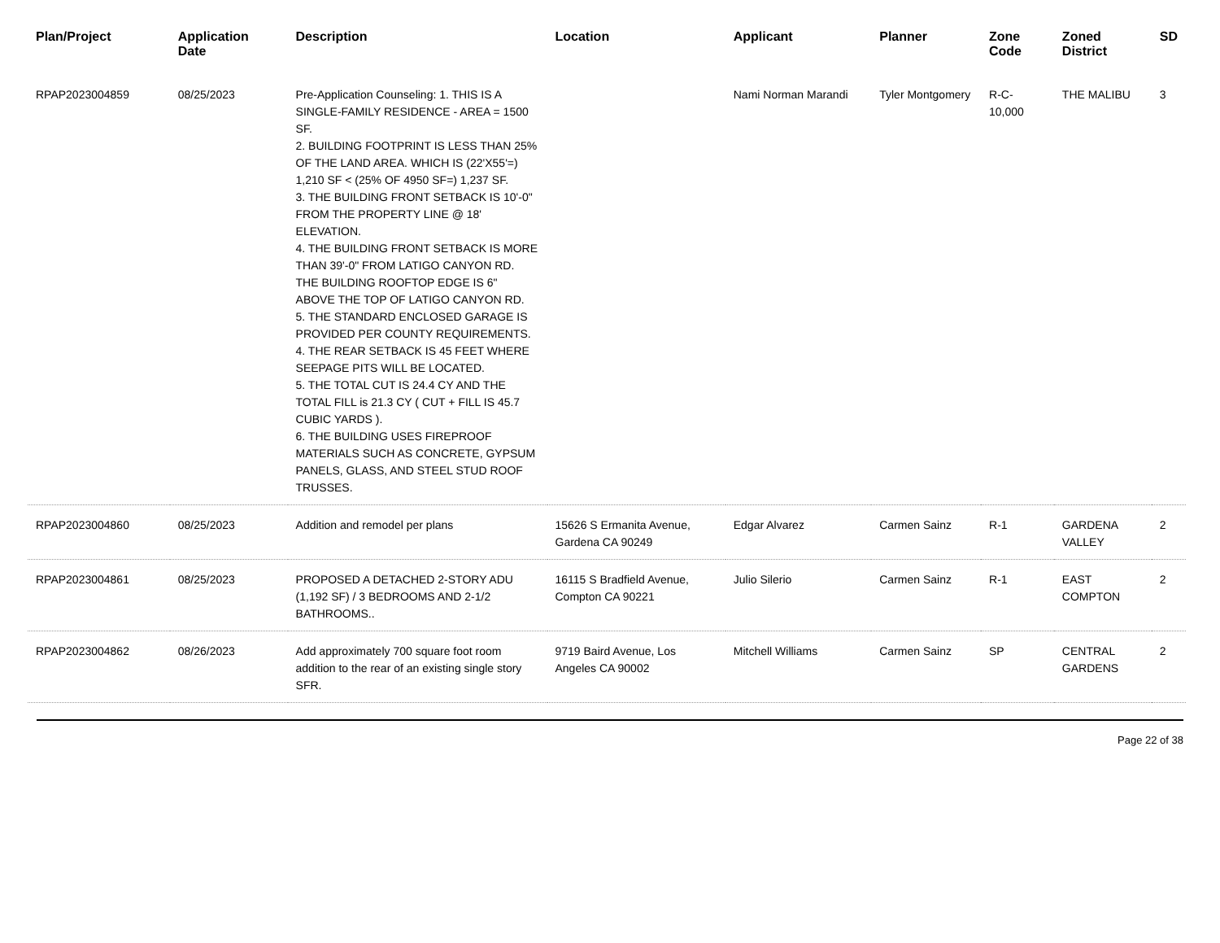| Plan/Project | Application Date | Description | Location | Applicant | Planner | Zone Code | Zoned District | SD |
| --- | --- | --- | --- | --- | --- | --- | --- | --- |
| RPAP2023004859 | 08/25/2023 | Pre-Application Counseling: 1. THIS IS A SINGLE-FAMILY RESIDENCE - AREA = 1500 SF. 2. BUILDING FOOTPRINT IS LESS THAN 25% OF THE LAND AREA. WHICH IS (22'X55'=) 1,210 SF < (25% OF 4950 SF=) 1,237 SF. 3. THE BUILDING FRONT SETBACK IS 10'-0" FROM THE PROPERTY LINE @ 18' ELEVATION. 4. THE BUILDING FRONT SETBACK IS MORE THAN 39'-0" FROM LATIGO CANYON RD. THE BUILDING ROOFTOP EDGE IS 6" ABOVE THE TOP OF LATIGO CANYON RD. 5. THE STANDARD ENCLOSED GARAGE IS PROVIDED PER COUNTY REQUIREMENTS. 4. THE REAR SETBACK IS 45 FEET WHERE SEEPAGE PITS WILL BE LOCATED. 5. THE TOTAL CUT IS 24.4 CY AND THE TOTAL FILL is 21.3 CY ( CUT + FILL IS 45.7 CUBIC YARDS ). 6. THE BUILDING USES FIREPROOF MATERIALS SUCH AS CONCRETE, GYPSUM PANELS, GLASS, AND STEEL STUD ROOF TRUSSES. | | Nami Norman Marandi | Tyler Montgomery | R-C-10,000 | THE MALIBU | 3 |
| RPAP2023004860 | 08/25/2023 | Addition and remodel per plans | 15626 S Ermanita Avenue, Gardena CA 90249 | Edgar Alvarez | Carmen Sainz | R-1 | GARDENA VALLEY | 2 |
| RPAP2023004861 | 08/25/2023 | PROPOSED A DETACHED 2-STORY ADU (1,192 SF) / 3 BEDROOMS AND 2-1/2 BATHROOMS.. | 16115 S Bradfield Avenue, Compton CA 90221 | Julio Silerio | Carmen Sainz | R-1 | EAST COMPTON | 2 |
| RPAP2023004862 | 08/26/2023 | Add approximately 700 square foot room addition to the rear of an existing single story SFR. | 9719 Baird Avenue, Los Angeles CA 90002 | Mitchell Williams | Carmen Sainz | SP | CENTRAL GARDENS | 2 |
Page 22 of 38